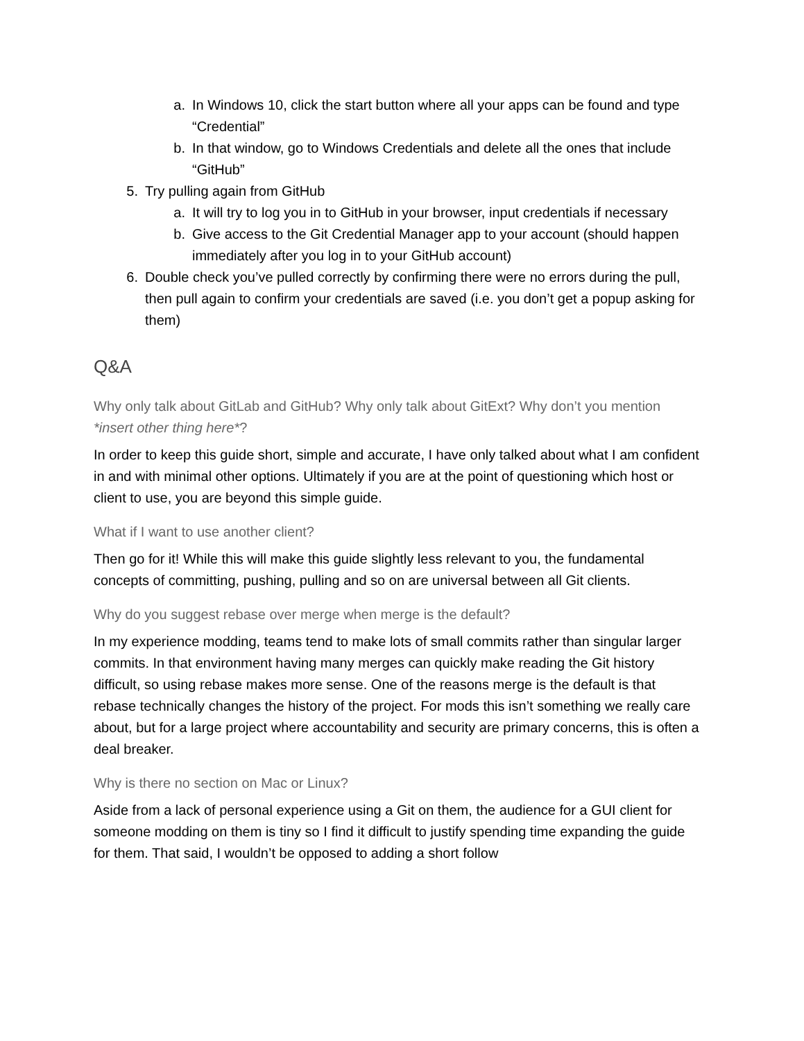a. In Windows 10, click the start button where all your apps can be found and type “Credential”
b. In that window, go to Windows Credentials and delete all the ones that include “GitHub”
5. Try pulling again from GitHub
a. It will try to log you in to GitHub in your browser, input credentials if necessary
b. Give access to the Git Credential Manager app to your account (should happen immediately after you log in to your GitHub account)
6. Double check you’ve pulled correctly by confirming there were no errors during the pull, then pull again to confirm your credentials are saved (i.e. you don’t get a popup asking for them)
Q&A
Why only talk about GitLab and GitHub? Why only talk about GitExt? Why don’t you mention *insert other thing here*?
In order to keep this guide short, simple and accurate, I have only talked about what I am confident in and with minimal other options. Ultimately if you are at the point of questioning which host or client to use, you are beyond this simple guide.
What if I want to use another client?
Then go for it! While this will make this guide slightly less relevant to you, the fundamental concepts of committing, pushing, pulling and so on are universal between all Git clients.
Why do you suggest rebase over merge when merge is the default?
In my experience modding, teams tend to make lots of small commits rather than singular larger commits. In that environment having many merges can quickly make reading the Git history difficult, so using rebase makes more sense. One of the reasons merge is the default is that rebase technically changes the history of the project. For mods this isn’t something we really care about, but for a large project where accountability and security are primary concerns, this is often a deal breaker.
Why is there no section on Mac or Linux?
Aside from a lack of personal experience using a Git on them, the audience for a GUI client for someone modding on them is tiny so I find it difficult to justify spending time expanding the guide for them. That said, I wouldn’t be opposed to adding a short follow